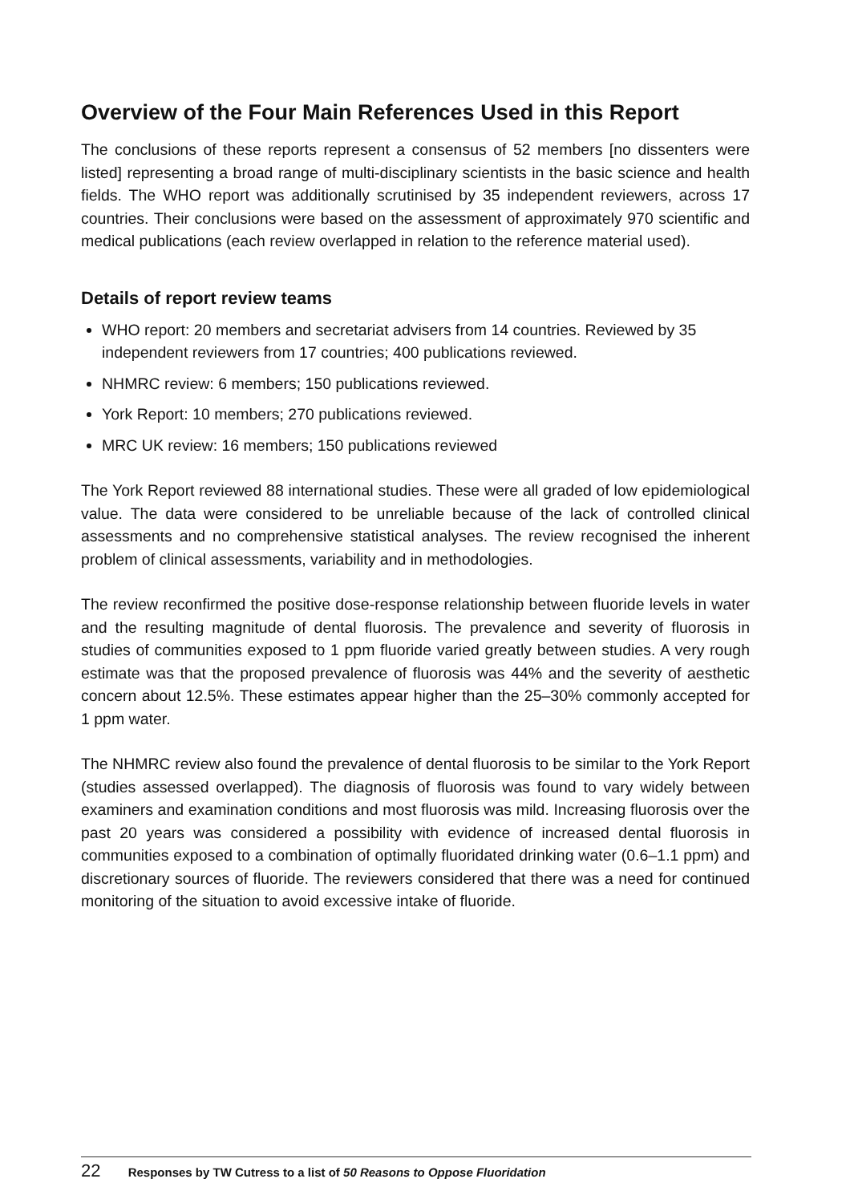Overview of the Four Main References Used in this Report
The conclusions of these reports represent a consensus of 52 members [no dissenters were listed] representing a broad range of multi-disciplinary scientists in the basic science and health fields. The WHO report was additionally scrutinised by 35 independent reviewers, across 17 countries. Their conclusions were based on the assessment of approximately 970 scientific and medical publications (each review overlapped in relation to the reference material used).
Details of report review teams
WHO report: 20 members and secretariat advisers from 14 countries. Reviewed by 35 independent reviewers from 17 countries; 400 publications reviewed.
NHMRC review: 6 members; 150 publications reviewed.
York Report: 10 members; 270 publications reviewed.
MRC UK review: 16 members; 150 publications reviewed
The York Report reviewed 88 international studies. These were all graded of low epidemiological value. The data were considered to be unreliable because of the lack of controlled clinical assessments and no comprehensive statistical analyses. The review recognised the inherent problem of clinical assessments, variability and in methodologies.
The review reconfirmed the positive dose-response relationship between fluoride levels in water and the resulting magnitude of dental fluorosis. The prevalence and severity of fluorosis in studies of communities exposed to 1 ppm fluoride varied greatly between studies. A very rough estimate was that the proposed prevalence of fluorosis was 44% and the severity of aesthetic concern about 12.5%. These estimates appear higher than the 25–30% commonly accepted for 1 ppm water.
The NHMRC review also found the prevalence of dental fluorosis to be similar to the York Report (studies assessed overlapped). The diagnosis of fluorosis was found to vary widely between examiners and examination conditions and most fluorosis was mild. Increasing fluorosis over the past 20 years was considered a possibility with evidence of increased dental fluorosis in communities exposed to a combination of optimally fluoridated drinking water (0.6–1.1 ppm) and discretionary sources of fluoride. The reviewers considered that there was a need for continued monitoring of the situation to avoid excessive intake of fluoride.
22 Responses by TW Cutress to a list of 50 Reasons to Oppose Fluoridation